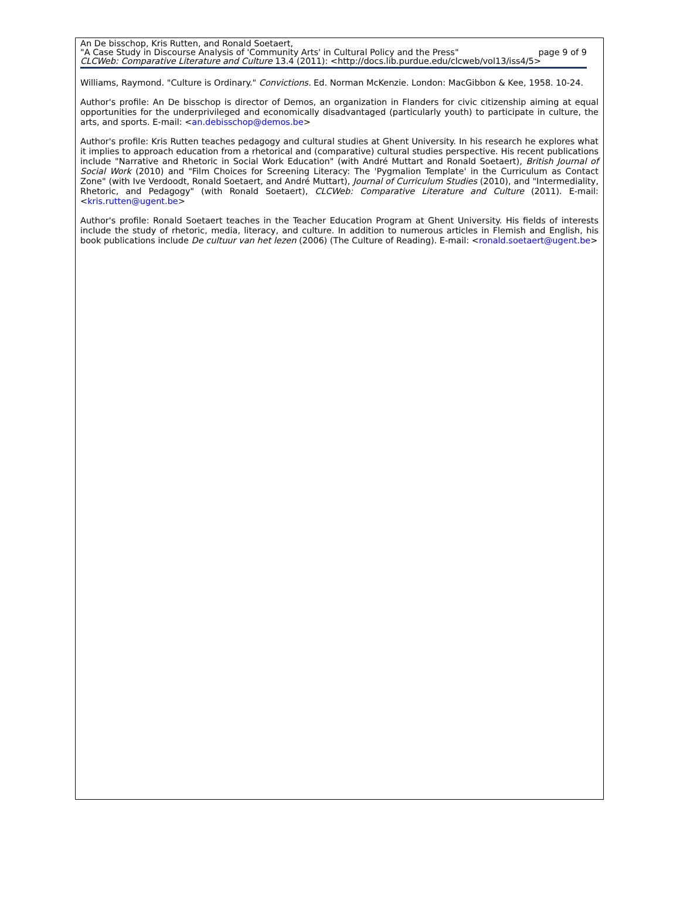An De bisschop, Kris Rutten, and Ronald Soetaert,
"A Case Study in Discourse Analysis of 'Community Arts' in Cultural Policy and the Press" page 9 of 9
CLCWeb: Comparative Literature and Culture 13.4 (2011): <http://docs.lib.purdue.edu/clcweb/vol13/iss4/5>
Williams, Raymond. "Culture is Ordinary." Convictions. Ed. Norman McKenzie. London: MacGibbon & Kee, 1958. 10-24.
Author's profile: An De bisschop is director of Demos, an organization in Flanders for civic citizenship aiming at equal opportunities for the underprivileged and economically disadvantaged (particularly youth) to participate in culture, the arts, and sports. E-mail: <an.debisschop@demos.be>
Author's profile: Kris Rutten teaches pedagogy and cultural studies at Ghent University. In his research he explores what it implies to approach education from a rhetorical and (comparative) cultural studies perspective. His recent publications include "Narrative and Rhetoric in Social Work Education" (with André Muttart and Ronald Soetaert), British Journal of Social Work (2010) and "Film Choices for Screening Literacy: The 'Pygmalion Template' in the Curriculum as Contact Zone" (with Ive Verdoodt, Ronald Soetaert, and André Muttart), Journal of Curriculum Studies (2010), and "Intermediality, Rhetoric, and Pedagogy" (with Ronald Soetaert), CLCWeb: Comparative Literature and Culture (2011). E-mail: <kris.rutten@ugent.be>
Author's profile: Ronald Soetaert teaches in the Teacher Education Program at Ghent University. His fields of interests include the study of rhetoric, media, literacy, and culture. In addition to numerous articles in Flemish and English, his book publications include De cultuur van het lezen (2006) (The Culture of Reading). E-mail: <ronald.soetaert@ugent.be>